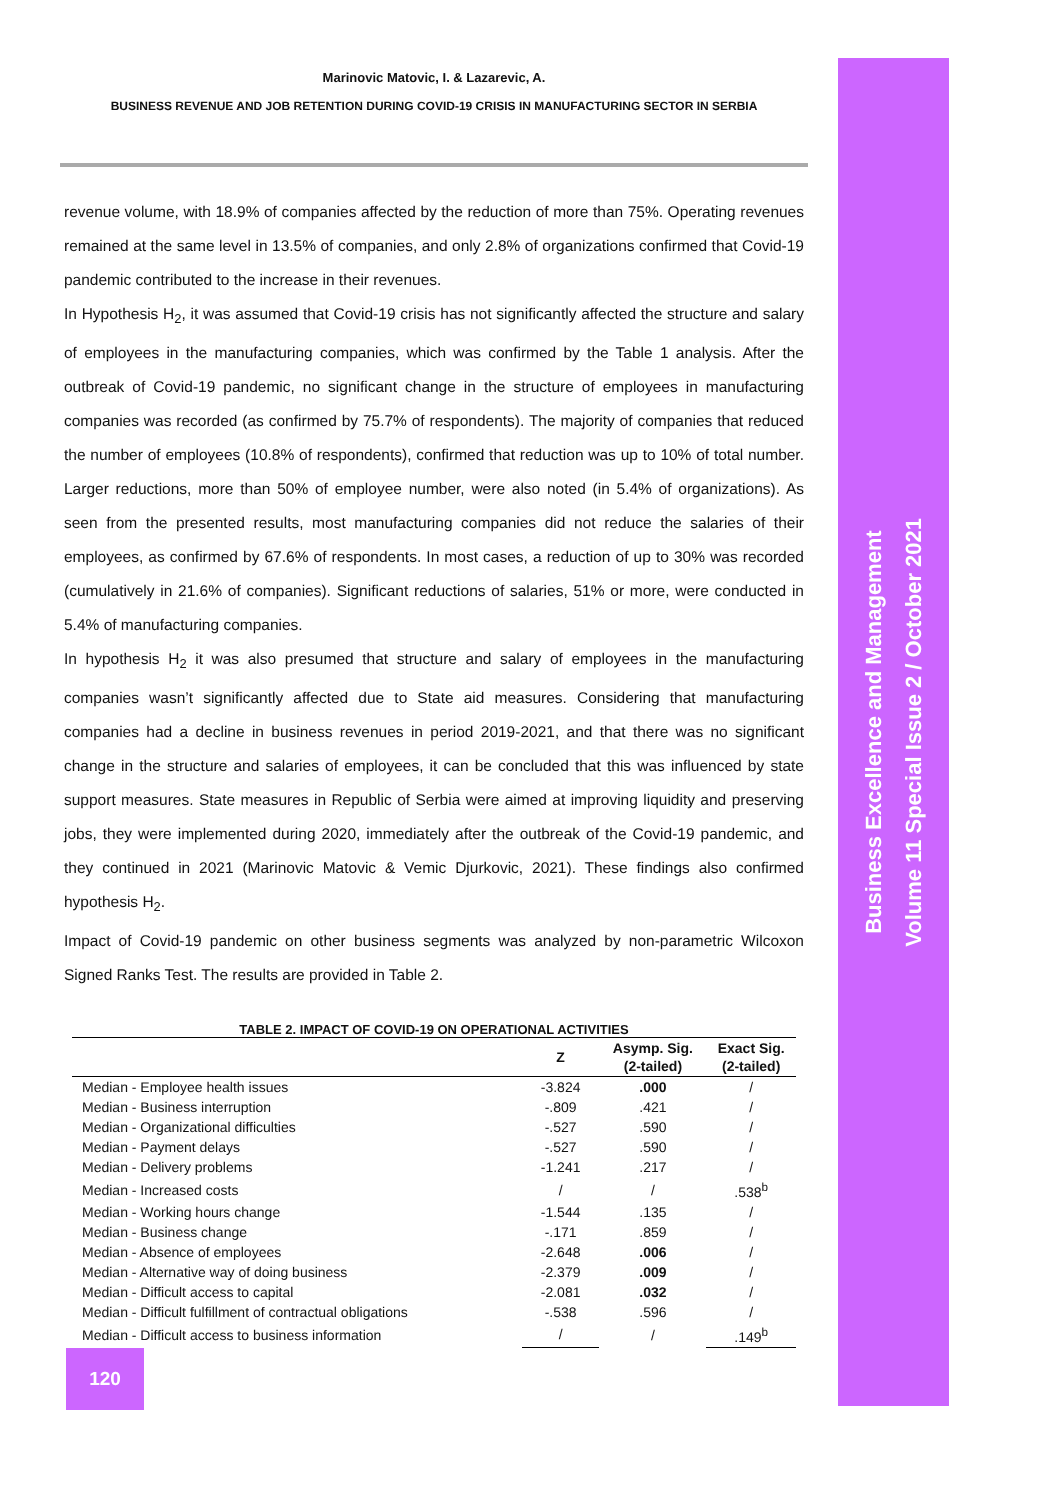Marinovic Matovic, I. & Lazarevic, A.
BUSINESS REVENUE AND JOB RETENTION DURING COVID-19 CRISIS IN MANUFACTURING SECTOR IN SERBIA
revenue volume, with 18.9% of companies affected by the reduction of more than 75%. Operating revenues remained at the same level in 13.5% of companies, and only 2.8% of organizations confirmed that Covid-19 pandemic contributed to the increase in their revenues.
In Hypothesis H<sub>2</sub>, it was assumed that Covid-19 crisis has not significantly affected the structure and salary of employees in the manufacturing companies, which was confirmed by the Table 1 analysis. After the outbreak of Covid-19 pandemic, no significant change in the structure of employees in manufacturing companies was recorded (as confirmed by 75.7% of respondents). The majority of companies that reduced the number of employees (10.8% of respondents), confirmed that reduction was up to 10% of total number. Larger reductions, more than 50% of employee number, were also noted (in 5.4% of organizations). As seen from the presented results, most manufacturing companies did not reduce the salaries of their employees, as confirmed by 67.6% of respondents. In most cases, a reduction of up to 30% was recorded (cumulatively in 21.6% of companies). Significant reductions of salaries, 51% or more, were conducted in 5.4% of manufacturing companies.
In hypothesis H<sub>2</sub> it was also presumed that structure and salary of employees in the manufacturing companies wasn’t significantly affected due to State aid measures. Considering that manufacturing companies had a decline in business revenues in period 2019-2021, and that there was no significant change in the structure and salaries of employees, it can be concluded that this was influenced by state support measures. State measures in Republic of Serbia were aimed at improving liquidity and preserving jobs, they were implemented during 2020, immediately after the outbreak of the Covid-19 pandemic, and they continued in 2021 (Marinovic Matovic & Vemic Djurkovic, 2021). These findings also confirmed hypothesis H<sub>2</sub>.
Impact of Covid-19 pandemic on other business segments was analyzed by non-parametric Wilcoxon Signed Ranks Test. The results are provided in Table 2.
TABLE 2. IMPACT OF COVID-19 ON OPERATIONAL ACTIVITIES
| | Z | Asymp. Sig. (2-tailed) | Exact Sig. (2-tailed) |
| --- | --- | --- | --- |
| Median - Employee health issues | -3.824 | .000 | / |
| Median - Business interruption | -.809 | .421 | / |
| Median - Organizational difficulties | -.527 | .590 | / |
| Median - Payment delays | -.527 | .590 | / |
| Median - Delivery problems | -1.241 | .217 | / |
| Median - Increased costs | / | / | .538<sup>b</sup> |
| Median - Working hours change | -1.544 | .135 | / |
| Median - Business change | -.171 | .859 | / |
| Median - Absence of employees | -2.648 | .006 | / |
| Median - Alternative way of doing business | -2.379 | .009 | / |
| Median - Difficult access to capital | -2.081 | .032 | / |
| Median - Difficult fulfillment of contractual obligations | -.538 | .596 | / |
| Median - Difficult access to business information | / | / | .149<sup>b</sup> |
Business Excellence and Management
Volume 11 Special Issue 2 / October 2021
120